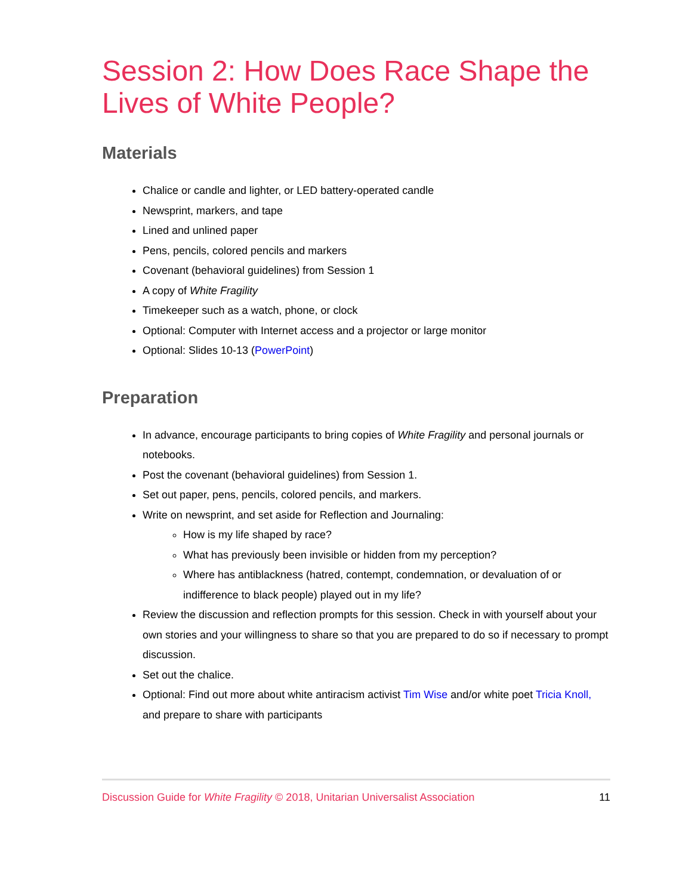Session 2: How Does Race Shape the Lives of White People?
Materials
Chalice or candle and lighter, or LED battery-operated candle
Newsprint, markers, and tape
Lined and unlined paper
Pens, pencils, colored pencils and markers
Covenant (behavioral guidelines) from Session 1
A copy of White Fragility
Timekeeper such as a watch, phone, or clock
Optional: Computer with Internet access and a projector or large monitor
Optional: Slides 10-13 (PowerPoint)
Preparation
In advance, encourage participants to bring copies of White Fragility and personal journals or notebooks.
Post the covenant (behavioral guidelines) from Session 1.
Set out paper, pens, pencils, colored pencils, and markers.
Write on newsprint, and set aside for Reflection and Journaling:
How is my life shaped by race?
What has previously been invisible or hidden from my perception?
Where has antiblackness (hatred, contempt, condemnation, or devaluation of or indifference to black people) played out in my life?
Review the discussion and reflection prompts for this session. Check in with yourself about your own stories and your willingness to share so that you are prepared to do so if necessary to prompt discussion.
Set out the chalice.
Optional: Find out more about white antiracism activist Tim Wise and/or white poet Tricia Knoll, and prepare to share with participants
Discussion Guide for White Fragility © 2018, Unitarian Universalist Association 11